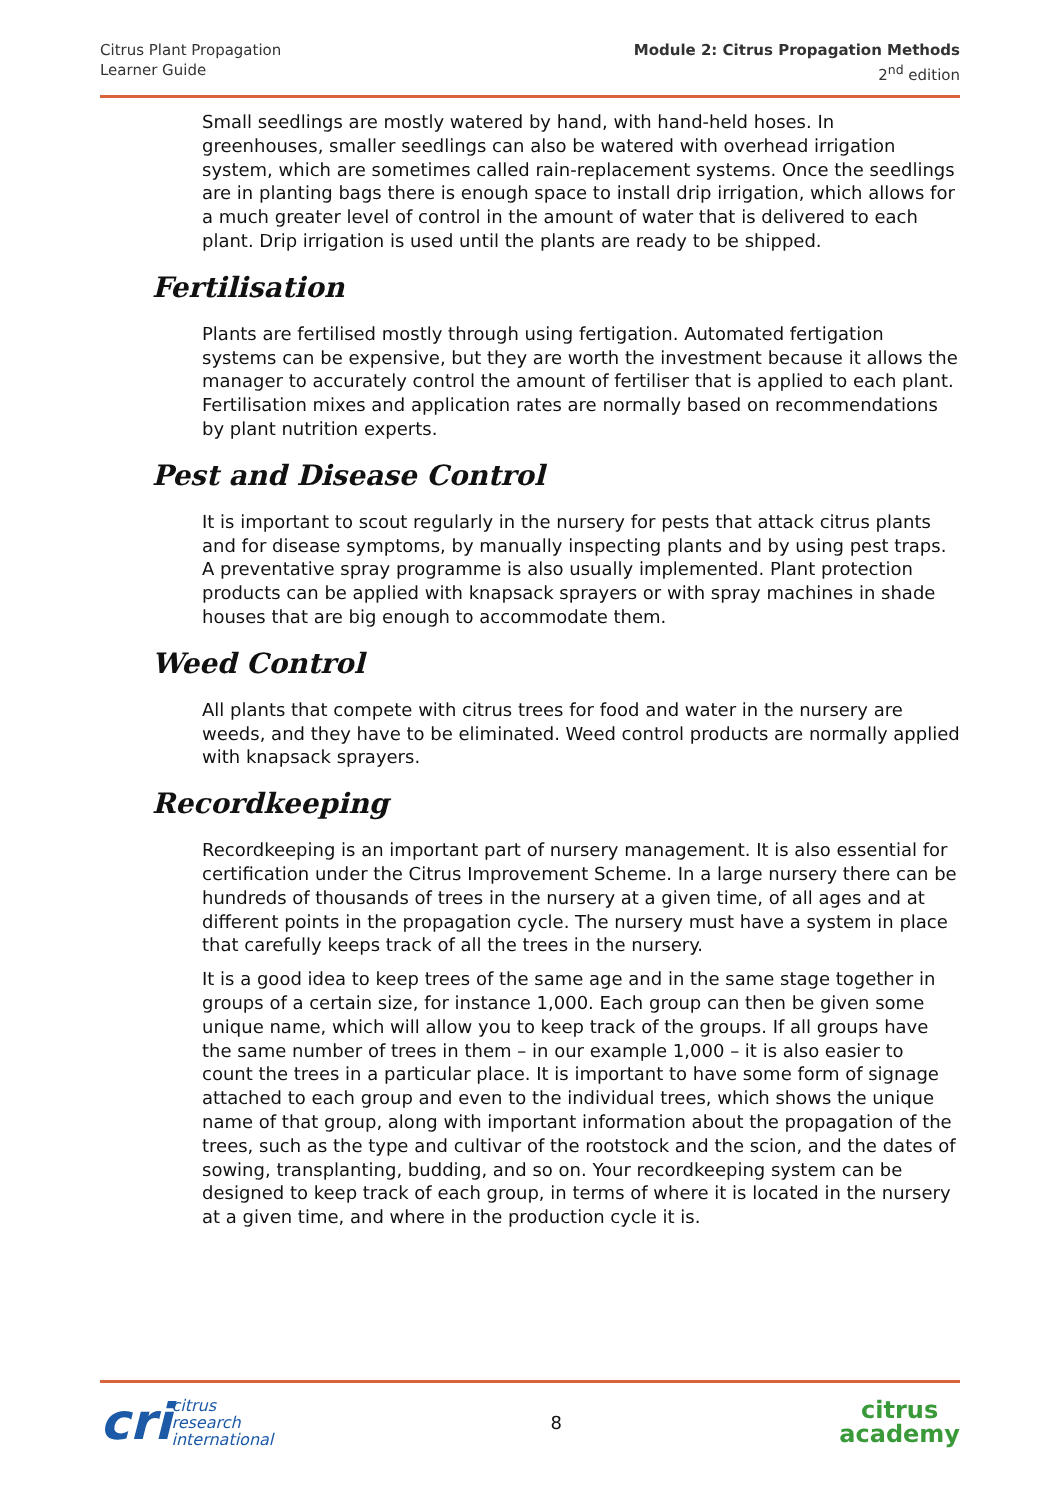Citrus Plant Propagation
Learner Guide
Module 2: Citrus Propagation Methods
2<sup>nd</sup> edition
Small seedlings are mostly watered by hand, with hand-held hoses. In greenhouses, smaller seedlings can also be watered with overhead irrigation system, which are sometimes called rain-replacement systems. Once the seedlings are in planting bags there is enough space to install drip irrigation, which allows for a much greater level of control in the amount of water that is delivered to each plant. Drip irrigation is used until the plants are ready to be shipped.
Fertilisation
Plants are fertilised mostly through using fertigation. Automated fertigation systems can be expensive, but they are worth the investment because it allows the manager to accurately control the amount of fertiliser that is applied to each plant. Fertilisation mixes and application rates are normally based on recommendations by plant nutrition experts.
Pest and Disease Control
It is important to scout regularly in the nursery for pests that attack citrus plants and for disease symptoms, by manually inspecting plants and by using pest traps. A preventative spray programme is also usually implemented. Plant protection products can be applied with knapsack sprayers or with spray machines in shade houses that are big enough to accommodate them.
Weed Control
All plants that compete with citrus trees for food and water in the nursery are weeds, and they have to be eliminated. Weed control products are normally applied with knapsack sprayers.
Recordkeeping
Recordkeeping is an important part of nursery management. It is also essential for certification under the Citrus Improvement Scheme. In a large nursery there can be hundreds of thousands of trees in the nursery at a given time, of all ages and at different points in the propagation cycle. The nursery must have a system in place that carefully keeps track of all the trees in the nursery.
It is a good idea to keep trees of the same age and in the same stage together in groups of a certain size, for instance 1,000. Each group can then be given some unique name, which will allow you to keep track of the groups. If all groups have the same number of trees in them – in our example 1,000 – it is also easier to count the trees in a particular place. It is important to have some form of signage attached to each group and even to the individual trees, which shows the unique name of that group, along with important information about the propagation of the trees, such as the type and cultivar of the rootstock and the scion, and the dates of sowing, transplanting, budding, and so on. Your recordkeeping system can be designed to keep track of each group, in terms of where it is located in the nursery at a given time, and where in the production cycle it is.
cri
citrus
research
international
8
citrus
academy